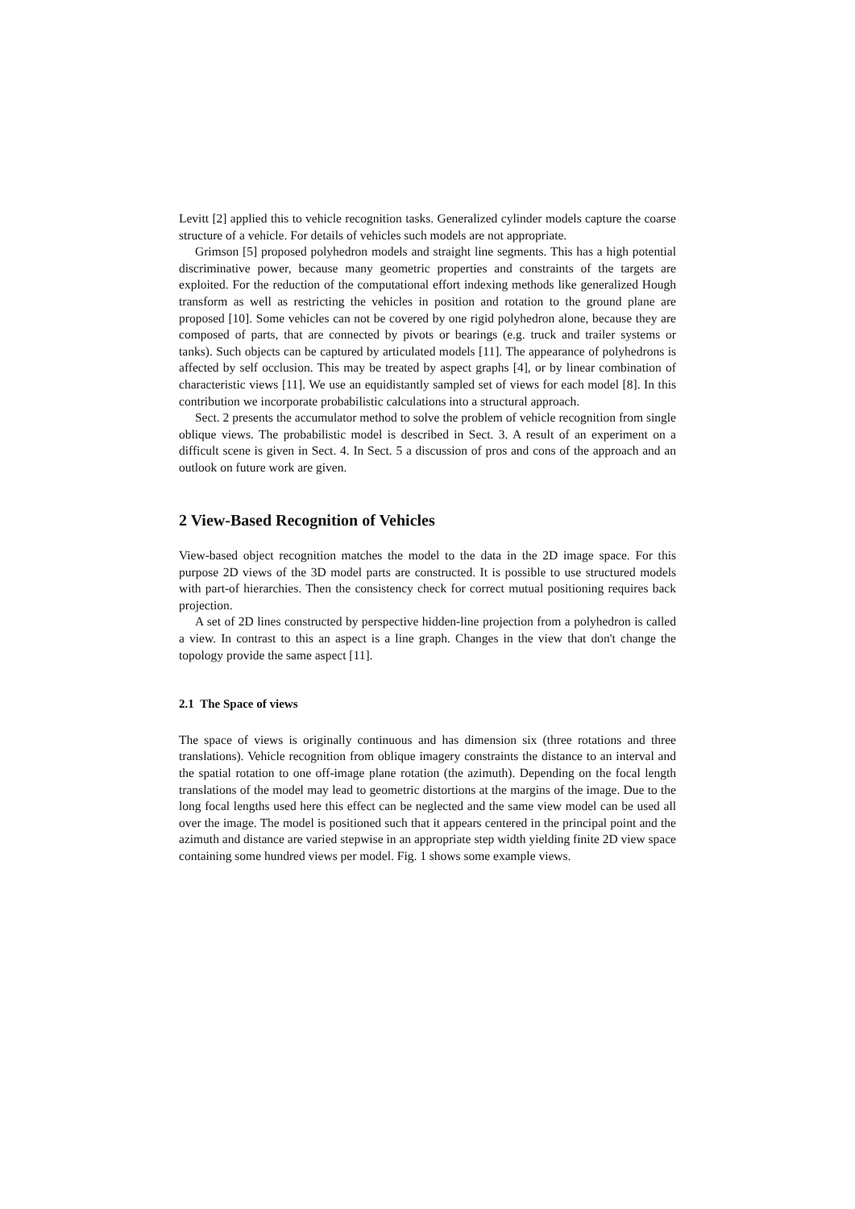Levitt [2] applied this to vehicle recognition tasks. Generalized cylinder models capture the coarse structure of a vehicle. For details of vehicles such models are not appropriate.
Grimson [5] proposed polyhedron models and straight line segments. This has a high potential discriminative power, because many geometric properties and constraints of the targets are exploited. For the reduction of the computational effort indexing methods like generalized Hough transform as well as restricting the vehicles in position and rotation to the ground plane are proposed [10]. Some vehicles can not be covered by one rigid polyhedron alone, because they are composed of parts, that are connected by pivots or bearings (e.g. truck and trailer systems or tanks). Such objects can be captured by articulated models [11]. The appearance of polyhedrons is affected by self occlusion. This may be treated by aspect graphs [4], or by linear combination of characteristic views [11]. We use an equidistantly sampled set of views for each model [8]. In this contribution we incorporate probabilistic calculations into a structural approach.
Sect. 2 presents the accumulator method to solve the problem of vehicle recognition from single oblique views. The probabilistic model is described in Sect. 3. A result of an experiment on a difficult scene is given in Sect. 4. In Sect. 5 a discussion of pros and cons of the approach and an outlook on future work are given.
2 View-Based Recognition of Vehicles
View-based object recognition matches the model to the data in the 2D image space. For this purpose 2D views of the 3D model parts are constructed. It is possible to use structured models with part-of hierarchies. Then the consistency check for correct mutual positioning requires back projection.
A set of 2D lines constructed by perspective hidden-line projection from a polyhedron is called a view. In contrast to this an aspect is a line graph. Changes in the view that don't change the topology provide the same aspect [11].
2.1 The Space of views
The space of views is originally continuous and has dimension six (three rotations and three translations). Vehicle recognition from oblique imagery constraints the distance to an interval and the spatial rotation to one off-image plane rotation (the azimuth). Depending on the focal length translations of the model may lead to geometric distortions at the margins of the image. Due to the long focal lengths used here this effect can be neglected and the same view model can be used all over the image. The model is positioned such that it appears centered in the principal point and the azimuth and distance are varied stepwise in an appropriate step width yielding finite 2D view space containing some hundred views per model. Fig. 1 shows some example views.